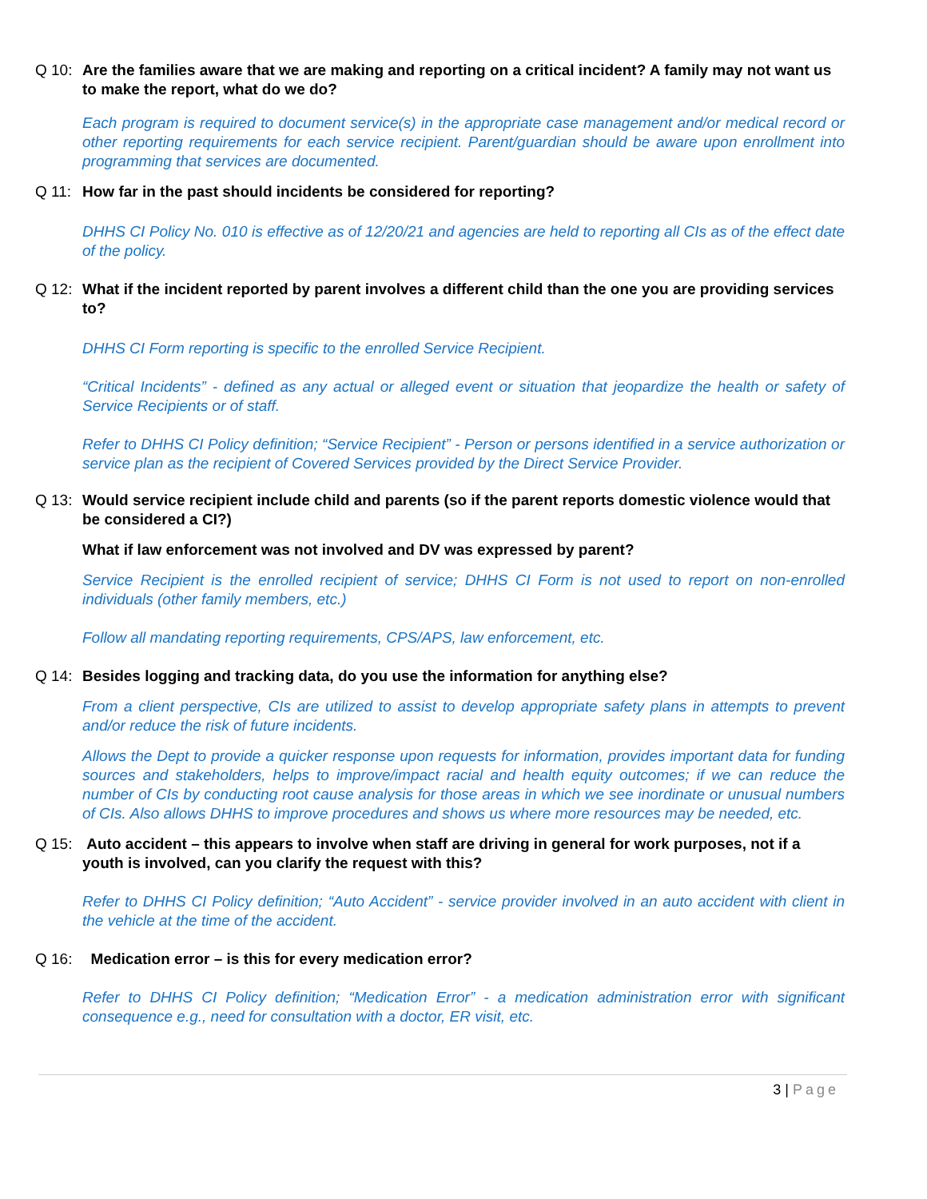Q 10: Are the families aware that we are making and reporting on a critical incident? A family may not want us to make the report, what do we do?
Each program is required to document service(s) in the appropriate case management and/or medical record or other reporting requirements for each service recipient. Parent/guardian should be aware upon enrollment into programming that services are documented.
Q 11: How far in the past should incidents be considered for reporting?
DHHS CI Policy No. 010 is effective as of 12/20/21 and agencies are held to reporting all CIs as of the effect date of the policy.
Q 12: What if the incident reported by parent involves a different child than the one you are providing services to?
DHHS CI Form reporting is specific to the enrolled Service Recipient.
“Critical Incidents” - defined as any actual or alleged event or situation that jeopardize the health or safety of Service Recipients or of staff.
Refer to DHHS CI Policy definition; “Service Recipient” - Person or persons identified in a service authorization or service plan as the recipient of Covered Services provided by the Direct Service Provider.
Q 13: Would service recipient include child and parents (so if the parent reports domestic violence would that be considered a CI?)
What if law enforcement was not involved and DV was expressed by parent?
Service Recipient is the enrolled recipient of service; DHHS CI Form is not used to report on non-enrolled individuals (other family members, etc.)
Follow all mandating reporting requirements, CPS/APS, law enforcement, etc.
Q 14: Besides logging and tracking data, do you use the information for anything else?
From a client perspective, CIs are utilized to assist to develop appropriate safety plans in attempts to prevent and/or reduce the risk of future incidents.
Allows the Dept to provide a quicker response upon requests for information, provides important data for funding sources and stakeholders, helps to improve/impact racial and health equity outcomes; if we can reduce the number of CIs by conducting root cause analysis for those areas in which we see inordinate or unusual numbers of CIs. Also allows DHHS to improve procedures and shows us where more resources may be needed, etc.
Q 15: Auto accident – this appears to involve when staff are driving in general for work purposes, not if a youth is involved, can you clarify the request with this?
Refer to DHHS CI Policy definition; “Auto Accident” - service provider involved in an auto accident with client in the vehicle at the time of the accident.
Q 16: Medication error – is this for every medication error?
Refer to DHHS CI Policy definition; “Medication Error” - a medication administration error with significant consequence e.g., need for consultation with a doctor, ER visit, etc.
3 | Page